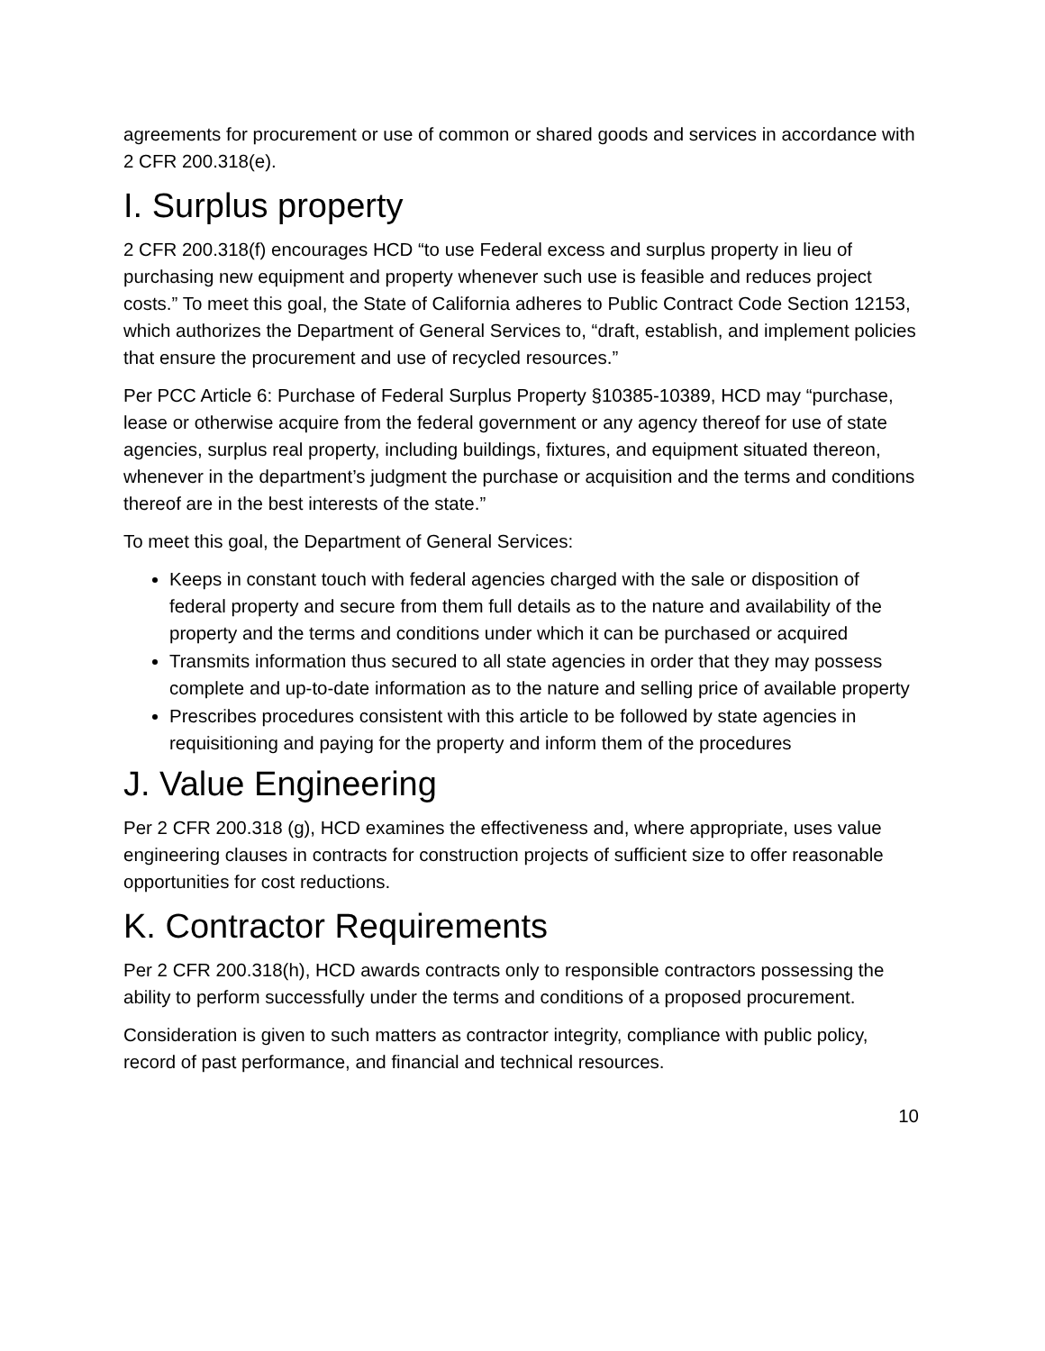agreements for procurement or use of common or shared goods and services in accordance with 2 CFR 200.318(e).
I. Surplus property
2 CFR 200.318(f) encourages HCD “to use Federal excess and surplus property in lieu of purchasing new equipment and property whenever such use is feasible and reduces project costs.” To meet this goal, the State of California adheres to Public Contract Code Section 12153, which authorizes the Department of General Services to, “draft, establish, and implement policies that ensure the procurement and use of recycled resources.”
Per PCC Article 6: Purchase of Federal Surplus Property §10385-10389, HCD may “purchase, lease or otherwise acquire from the federal government or any agency thereof for use of state agencies, surplus real property, including buildings, fixtures, and equipment situated thereon, whenever in the department’s judgment the purchase or acquisition and the terms and conditions thereof are in the best interests of the state.”
To meet this goal, the Department of General Services:
Keeps in constant touch with federal agencies charged with the sale or disposition of federal property and secure from them full details as to the nature and availability of the property and the terms and conditions under which it can be purchased or acquired
Transmits information thus secured to all state agencies in order that they may possess complete and up-to-date information as to the nature and selling price of available property
Prescribes procedures consistent with this article to be followed by state agencies in requisitioning and paying for the property and inform them of the procedures
J. Value Engineering
Per 2 CFR 200.318 (g), HCD examines the effectiveness and, where appropriate, uses value engineering clauses in contracts for construction projects of sufficient size to offer reasonable opportunities for cost reductions.
K. Contractor Requirements
Per 2 CFR 200.318(h), HCD awards contracts only to responsible contractors possessing the ability to perform successfully under the terms and conditions of a proposed procurement.
Consideration is given to such matters as contractor integrity, compliance with public policy, record of past performance, and financial and technical resources.
10